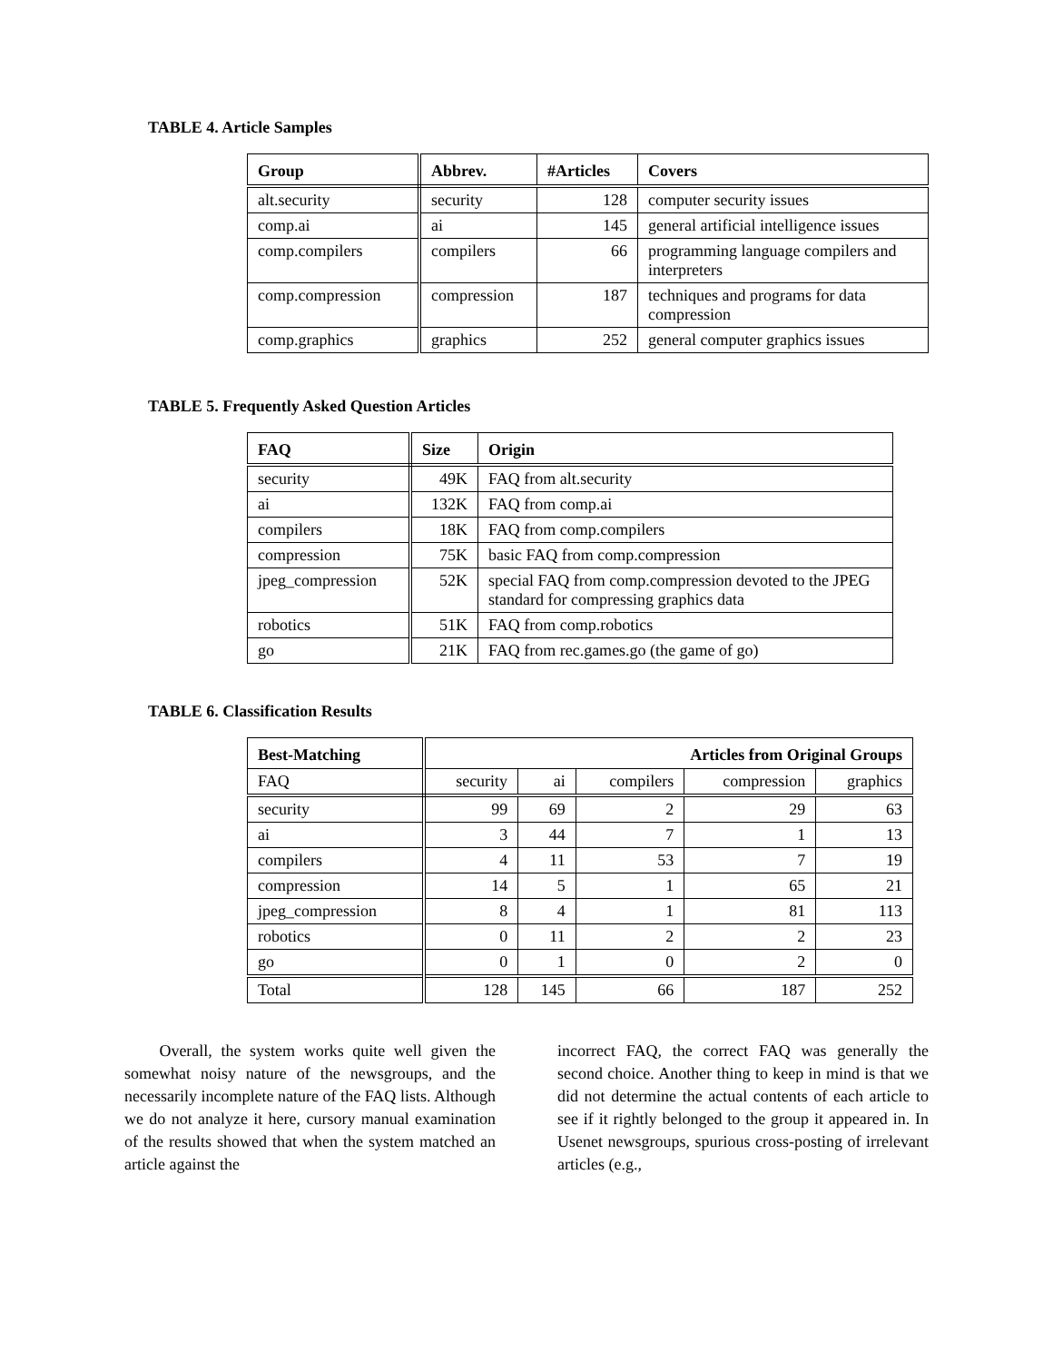TABLE 4. Article Samples
| Group | Abbrev. | #Articles | Covers |
| --- | --- | --- | --- |
| alt.security | security | 128 | computer security issues |
| comp.ai | ai | 145 | general artificial intelligence issues |
| comp.compilers | compilers | 66 | programming language compilers and interpreters |
| comp.compression | compression | 187 | techniques and programs for data compression |
| comp.graphics | graphics | 252 | general computer graphics issues |
TABLE 5. Frequently Asked Question Articles
| FAQ | Size | Origin |
| --- | --- | --- |
| security | 49K | FAQ from alt.security |
| ai | 132K | FAQ from comp.ai |
| compilers | 18K | FAQ from comp.compilers |
| compression | 75K | basic FAQ from comp.compression |
| jpeg_compression | 52K | special FAQ from comp.compression devoted to the JPEG standard for compressing graphics data |
| robotics | 51K | FAQ from comp.robotics |
| go | 21K | FAQ from rec.games.go (the game of go) |
TABLE 6. Classification Results
| Best-Matching | Articles from Original Groups | | | | |
| --- | --- | --- | --- | --- | --- |
| FAQ | security | ai | compilers | compression | graphics |
| security | 99 | 69 | 2 | 29 | 63 |
| ai | 3 | 44 | 7 | 1 | 13 |
| compilers | 4 | 11 | 53 | 7 | 19 |
| compression | 14 | 5 | 1 | 65 | 21 |
| jpeg_compression | 8 | 4 | 1 | 81 | 113 |
| robotics | 0 | 11 | 2 | 2 | 23 |
| go | 0 | 1 | 0 | 2 | 0 |
| Total | 128 | 145 | 66 | 187 | 252 |
Overall, the system works quite well given the somewhat noisy nature of the newsgroups, and the necessarily incomplete nature of the FAQ lists. Although we do not analyze it here, cursory manual examination of the results showed that when the system matched an article against the
incorrect FAQ, the correct FAQ was generally the second choice. Another thing to keep in mind is that we did not determine the actual contents of each article to see if it rightly belonged to the group it appeared in. In Usenet newsgroups, spurious cross-posting of irrelevant articles (e.g.,